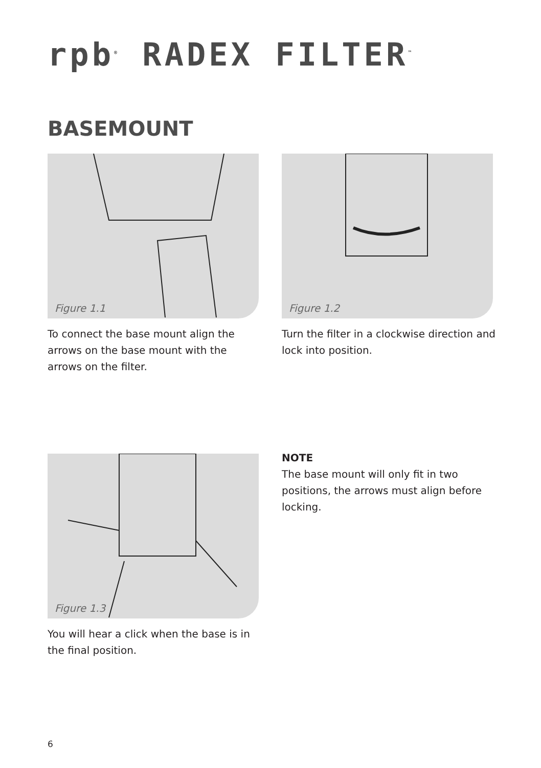rpb<sup>®</sup> RADEX FILTER<sup>™</sup>
BASEMOUNT
Figure 1.1 Figure 1.2
To connect the base mount align the arrows on the base mount with the arrows on the filter.
Turn the filter in a clockwise direction and lock into position.
Figure 1.3
NOTE
The base mount will only fit in two positions, the arrows must align before locking.
You will hear a click when the base is in the final position.
6